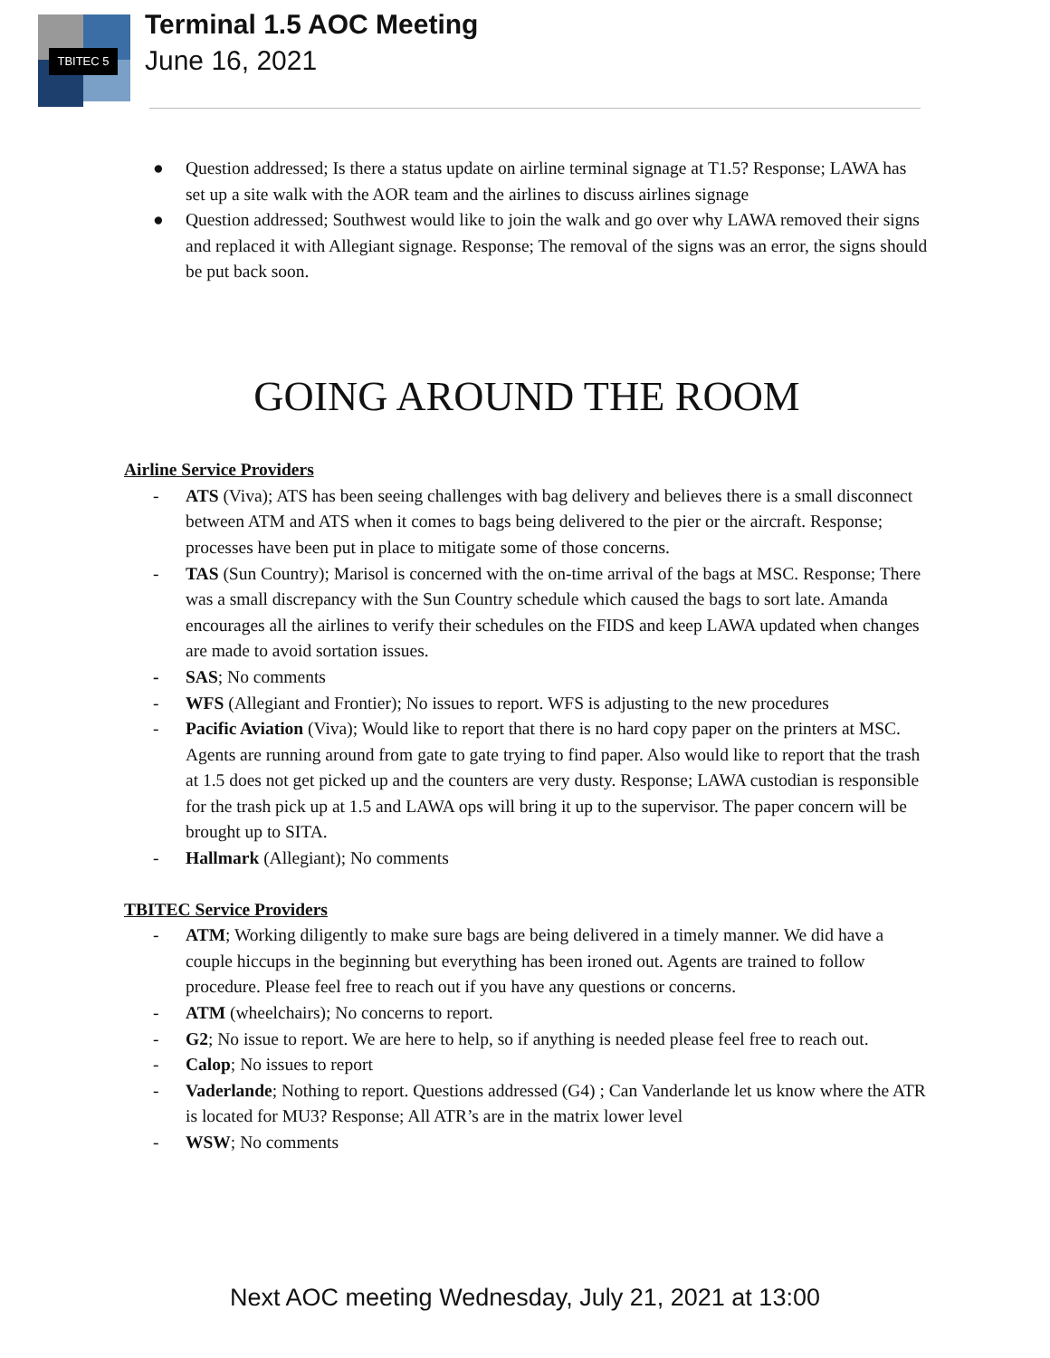TBITEC 5
Terminal 1.5 AOC Meeting
June 16, 2021
● Question addressed; Is there a status update on airline terminal signage at T1.5? Response; LAWA has set up a site walk with the AOR team and the airlines to discuss airlines signage
● Question addressed; Southwest would like to join the walk and go over why LAWA removed their signs and replaced it with Allegiant signage. Response; The removal of the signs was an error, the signs should be put back soon.
GOING AROUND THE ROOM
Airline Service Providers
- ATS (Viva); ATS has been seeing challenges with bag delivery and believes there is a small disconnect between ATM and ATS when it comes to bags being delivered to the pier or the aircraft. Response; processes have been put in place to mitigate some of those concerns.
- TAS (Sun Country); Marisol is concerned with the on-time arrival of the bags at MSC. Response; There was a small discrepancy with the Sun Country schedule which caused the bags to sort late. Amanda encourages all the airlines to verify their schedules on the FIDS and keep LAWA updated when changes are made to avoid sortation issues.
- SAS; No comments
- WFS (Allegiant and Frontier); No issues to report. WFS is adjusting to the new procedures
- Pacific Aviation (Viva); Would like to report that there is no hard copy paper on the printers at MSC. Agents are running around from gate to gate trying to find paper. Also would like to report that the trash at 1.5 does not get picked up and the counters are very dusty. Response; LAWA custodian is responsible for the trash pick up at 1.5 and LAWA ops will bring it up to the supervisor. The paper concern will be brought up to SITA.
- Hallmark (Allegiant); No comments
TBITEC Service Providers
- ATM; Working diligently to make sure bags are being delivered in a timely manner. We did have a couple hiccups in the beginning but everything has been ironed out. Agents are trained to follow procedure. Please feel free to reach out if you have any questions or concerns.
- ATM (wheelchairs); No concerns to report.
- G2; No issue to report. We are here to help, so if anything is needed please feel free to reach out.
- Calop; No issues to report
- Vaderlande; Nothing to report. Questions addressed (G4) ; Can Vanderlande let us know where the ATR is located for MU3? Response; All ATR’s are in the matrix lower level
- WSW; No comments
Next AOC meeting Wednesday, July 21, 2021 at 13:00